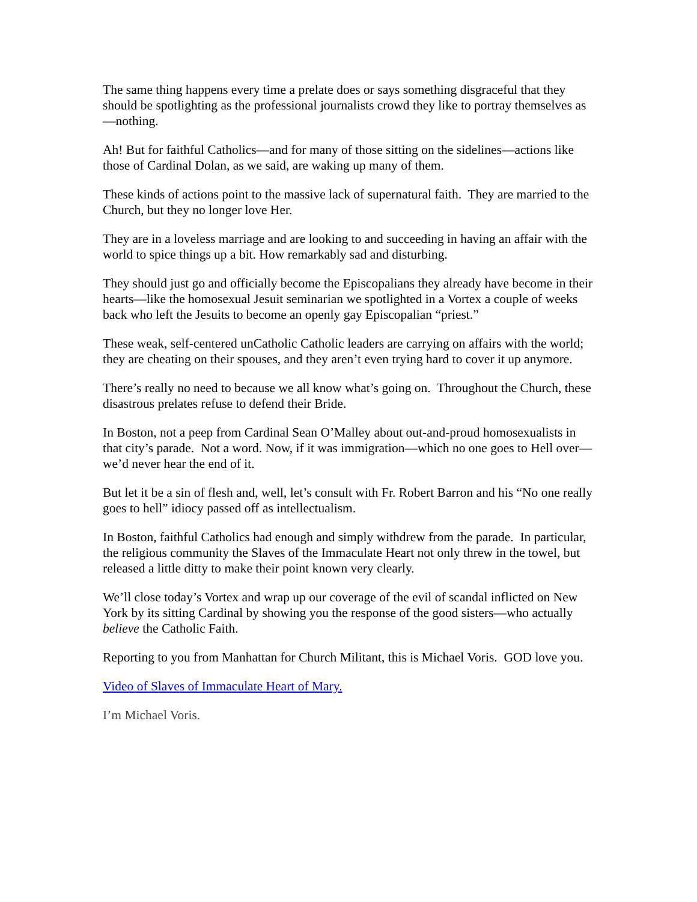The same thing happens every time a prelate does or says something disgraceful that they should be spotlighting as the professional journalists crowd they like to portray themselves as—nothing.
Ah! But for faithful Catholics—and for many of those sitting on the sidelines—actions like those of Cardinal Dolan, as we said, are waking up many of them.
These kinds of actions point to the massive lack of supernatural faith. They are married to the Church, but they no longer love Her.
They are in a loveless marriage and are looking to and succeeding in having an affair with the world to spice things up a bit. How remarkably sad and disturbing.
They should just go and officially become the Episcopalians they already have become in their hearts—like the homosexual Jesuit seminarian we spotlighted in a Vortex a couple of weeks back who left the Jesuits to become an openly gay Episcopalian “priest.”
These weak, self-centered unCatholic Catholic leaders are carrying on affairs with the world; they are cheating on their spouses, and they aren’t even trying hard to cover it up anymore.
There’s really no need to because we all know what’s going on. Throughout the Church, these disastrous prelates refuse to defend their Bride.
In Boston, not a peep from Cardinal Sean O’Malley about out-and-proud homosexualists in that city’s parade. Not a word. Now, if it was immigration—which no one goes to Hell over—we’d never hear the end of it.
But let it be a sin of flesh and, well, let’s consult with Fr. Robert Barron and his “No one really goes to hell” idiocy passed off as intellectualism.
In Boston, faithful Catholics had enough and simply withdrew from the parade. In particular, the religious community the Slaves of the Immaculate Heart not only threw in the towel, but released a little ditty to make their point known very clearly.
We’ll close today’s Vortex and wrap up our coverage of the evil of scandal inflicted on New York by its sitting Cardinal by showing you the response of the good sisters—who actually believe the Catholic Faith.
Reporting to you from Manhattan for Church Militant, this is Michael Voris. GOD love you.
Video of Slaves of Immaculate Heart of Mary.
I’m Michael Voris.